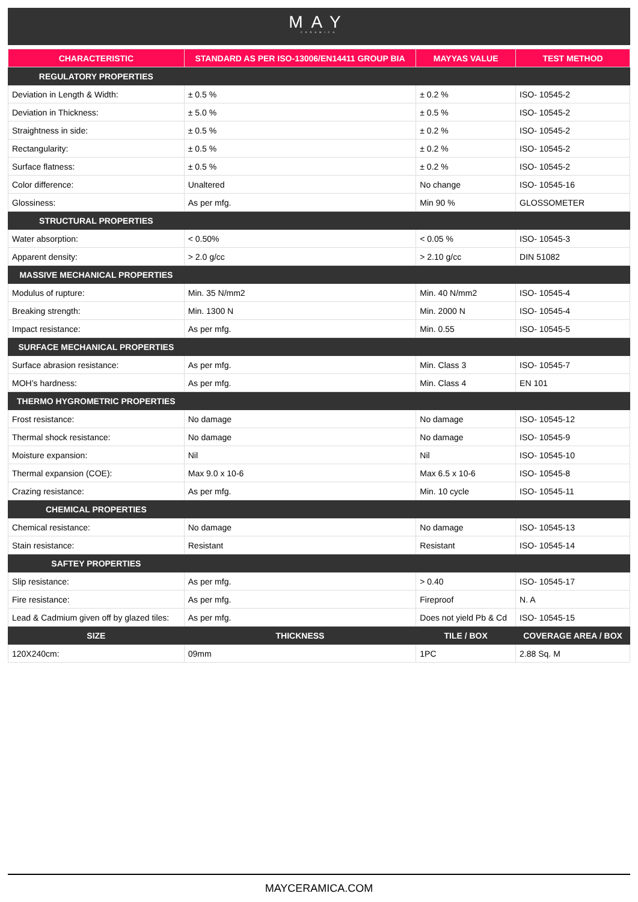MAY
CERAMICA
| CHARACTERISTIC | STANDARD AS PER ISO-13006/EN14411 GROUP BIA | MAYYAS VALUE | TEST METHOD |
| --- | --- | --- | --- |
| REGULATORY PROPERTIES | | | |
| Deviation in Length & Width: | ± 0.5 % | ± 0.2 % | ISO- 10545-2 |
| Deviation in Thickness: | ± 5.0 % | ± 0.5 % | ISO- 10545-2 |
| Straightness in side: | ± 0.5 % | ± 0.2 % | ISO- 10545-2 |
| Rectangularity: | ± 0.5 % | ± 0.2 % | ISO- 10545-2 |
| Surface flatness: | ± 0.5 % | ± 0.2 % | ISO- 10545-2 |
| Color difference: | Unaltered | No change | ISO- 10545-16 |
| Glossiness: | As per mfg. | Min 90 % | GLOSSOMETER |
| STRUCTURAL PROPERTIES | | | |
| Water absorption: | < 0.50% | < 0.05 % | ISO- 10545-3 |
| Apparent density: | > 2.0 g/cc | > 2.10 g/cc | DIN 51082 |
| MASSIVE MECHANICAL PROPERTIES | | | |
| Modulus of rupture: | Min. 35 N/mm2 | Min. 40 N/mm2 | ISO- 10545-4 |
| Breaking strength: | Min. 1300 N | Min. 2000 N | ISO- 10545-4 |
| Impact resistance: | As per mfg. | Min. 0.55 | ISO- 10545-5 |
| SURFACE MECHANICAL PROPERTIES | | | |
| Surface abrasion resistance: | As per mfg. | Min. Class 3 | ISO- 10545-7 |
| MOH’s hardness: | As per mfg. | Min. Class 4 | EN 101 |
| THERMO HYGROMETRIC PROPERTIES | | | |
| Frost resistance: | No damage | No damage | ISO- 10545-12 |
| Thermal shock resistance: | No damage | No damage | ISO- 10545-9 |
| Moisture expansion: | Nil | Nil | ISO- 10545-10 |
| Thermal expansion (COE): | Max 9.0 x 10-6 | Max 6.5 x 10-6 | ISO- 10545-8 |
| Crazing resistance: | As per mfg. | Min. 10 cycle | ISO- 10545-11 |
| CHEMICAL PROPERTIES | | | |
| Chemical resistance: | No damage | No damage | ISO- 10545-13 |
| Stain resistance: | Resistant | Resistant | ISO- 10545-14 |
| SAFTEY PROPERTIES | | | |
| Slip resistance: | As per mfg. | > 0.40 | ISO- 10545-17 |
| Fire resistance: | As per mfg. | Fireproof | N. A |
| Lead & Cadmium given off by glazed tiles: | As per mfg. | Does not yield Pb & Cd | ISO- 10545-15 |
| SIZE | THICKNESS | TILE / BOX | COVERAGE AREA / BOX |
| 120X240cm: | 09mm | 1PC | 2.88 Sq. M |
MAYCERAMICA.COM